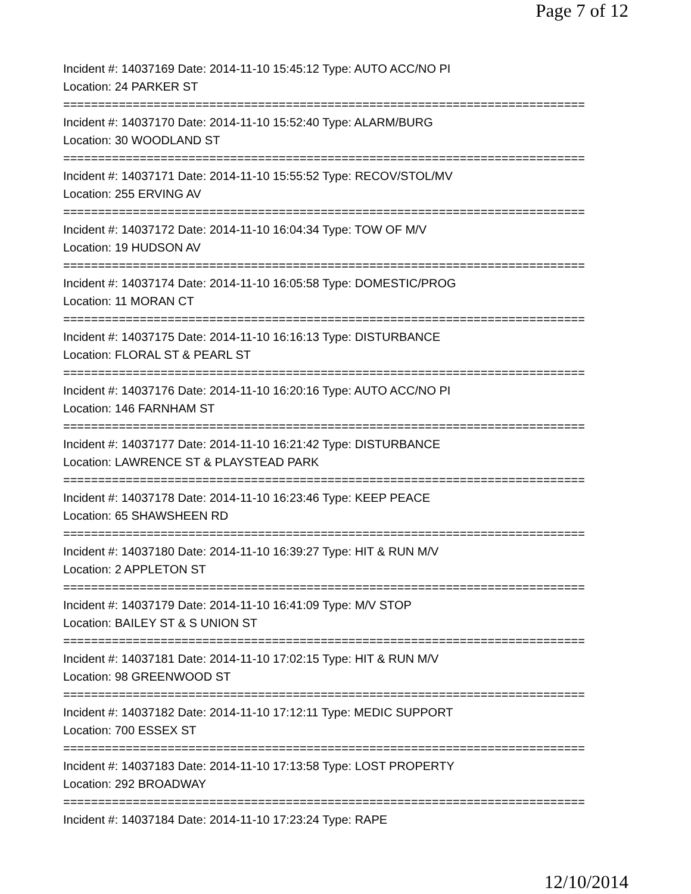Page 7 of 12
Incident #: 14037169 Date: 2014-11-10 15:45:12 Type: AUTO ACC/NO PI
Location: 24 PARKER ST
===========================================================================
Incident #: 14037170 Date: 2014-11-10 15:52:40 Type: ALARM/BURG
Location: 30 WOODLAND ST
===========================================================================
Incident #: 14037171 Date: 2014-11-10 15:55:52 Type: RECOV/STOL/MV
Location: 255 ERVING AV
===========================================================================
Incident #: 14037172 Date: 2014-11-10 16:04:34 Type: TOW OF M/V
Location: 19 HUDSON AV
===========================================================================
Incident #: 14037174 Date: 2014-11-10 16:05:58 Type: DOMESTIC/PROG
Location: 11 MORAN CT
===========================================================================
Incident #: 14037175 Date: 2014-11-10 16:16:13 Type: DISTURBANCE
Location: FLORAL ST & PEARL ST
===========================================================================
Incident #: 14037176 Date: 2014-11-10 16:20:16 Type: AUTO ACC/NO PI
Location: 146 FARNHAM ST
===========================================================================
Incident #: 14037177 Date: 2014-11-10 16:21:42 Type: DISTURBANCE
Location: LAWRENCE ST & PLAYSTEAD PARK
===========================================================================
Incident #: 14037178 Date: 2014-11-10 16:23:46 Type: KEEP PEACE
Location: 65 SHAWSHEEN RD
===========================================================================
Incident #: 14037180 Date: 2014-11-10 16:39:27 Type: HIT & RUN M/V
Location: 2 APPLETON ST
===========================================================================
Incident #: 14037179 Date: 2014-11-10 16:41:09 Type: M/V STOP
Location: BAILEY ST & S UNION ST
===========================================================================
Incident #: 14037181 Date: 2014-11-10 17:02:15 Type: HIT & RUN M/V
Location: 98 GREENWOOD ST
===========================================================================
Incident #: 14037182 Date: 2014-11-10 17:12:11 Type: MEDIC SUPPORT
Location: 700 ESSEX ST
===========================================================================
Incident #: 14037183 Date: 2014-11-10 17:13:58 Type: LOST PROPERTY
Location: 292 BROADWAY
===========================================================================
Incident #: 14037184 Date: 2014-11-10 17:23:24 Type: RAPE
12/10/2014